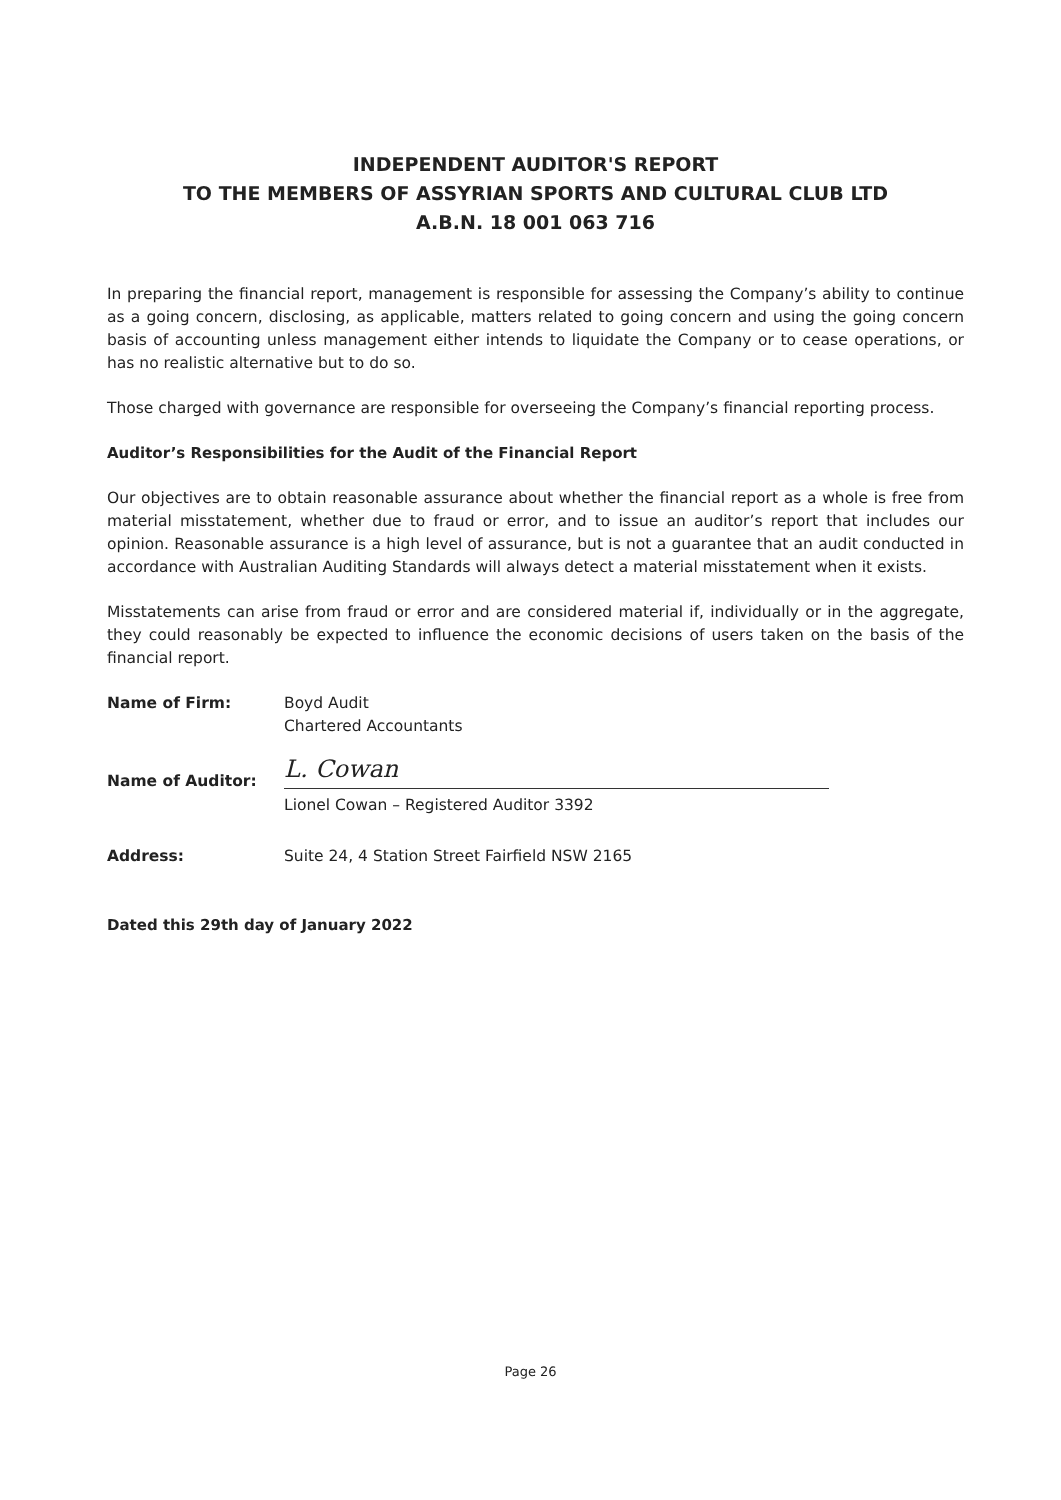INDEPENDENT AUDITOR'S REPORT
TO THE MEMBERS OF ASSYRIAN SPORTS AND CULTURAL CLUB LTD
A.B.N. 18 001 063 716
In preparing the financial report, management is responsible for assessing the Company’s ability to continue as a going concern, disclosing, as applicable, matters related to going concern and using the going concern basis of accounting unless management either intends to liquidate the Company or to cease operations, or has no realistic alternative but to do so.
Those charged with governance are responsible for overseeing the Company’s financial reporting process.
Auditor’s Responsibilities for the Audit of the Financial Report
Our objectives are to obtain reasonable assurance about whether the financial report as a whole is free from material misstatement, whether due to fraud or error, and to issue an auditor’s report that includes our opinion. Reasonable assurance is a high level of assurance, but is not a guarantee that an audit conducted in accordance with Australian Auditing Standards will always detect a material misstatement when it exists.
Misstatements can arise from fraud or error and are considered material if, individually or in the aggregate, they could reasonably be expected to influence the economic decisions of users taken on the basis of the financial report.
Name of Firm: Boyd Audit
Chartered Accountants
Name of Auditor:
L. Cowan
Lionel Cowan – Registered Auditor 3392
Address: Suite 24, 4 Station Street Fairfield NSW 2165
Dated this 29th day of January 2022
Page 26